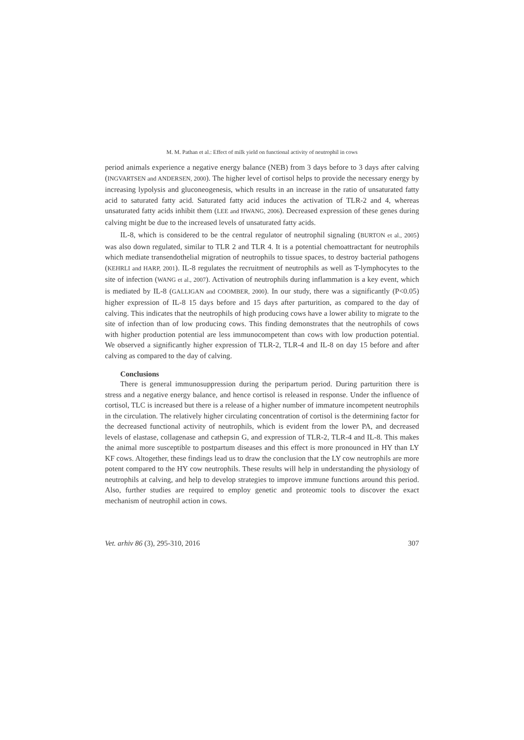M. M. Pathan et al.: Effect of milk yield on functional activity of neutrophil in cows
period animals experience a negative energy balance (NEB) from 3 days before to 3 days after calving (INGVARTSEN and ANDERSEN, 2000). The higher level of cortisol helps to provide the necessary energy by increasing lypolysis and gluconeogenesis, which results in an increase in the ratio of unsaturated fatty acid to saturated fatty acid. Saturated fatty acid induces the activation of TLR-2 and 4, whereas unsaturated fatty acids inhibit them (LEE and HWANG, 2006). Decreased expression of these genes during calving might be due to the increased levels of unsaturated fatty acids.
IL-8, which is considered to be the central regulator of neutrophil signaling (BURTON et al., 2005) was also down regulated, similar to TLR 2 and TLR 4. It is a potential chemoattractant for neutrophils which mediate transendothelial migration of neutrophils to tissue spaces, to destroy bacterial pathogens (KEHRLI and HARP, 2001). IL-8 regulates the recruitment of neutrophils as well as T-lymphocytes to the site of infection (WANG et al., 2007). Activation of neutrophils during inflammation is a key event, which is mediated by IL-8 (GALLIGAN and COOMBER, 2000). In our study, there was a significantly (P<0.05) higher expression of IL-8 15 days before and 15 days after parturition, as compared to the day of calving. This indicates that the neutrophils of high producing cows have a lower ability to migrate to the site of infection than of low producing cows. This finding demonstrates that the neutrophils of cows with higher production potential are less immunocompetent than cows with low production potential. We observed a significantly higher expression of TLR-2, TLR-4 and IL-8 on day 15 before and after calving as compared to the day of calving.
Conclusions
There is general immunosuppression during the peripartum period. During parturition there is stress and a negative energy balance, and hence cortisol is released in response. Under the influence of cortisol, TLC is increased but there is a release of a higher number of immature incompetent neutrophils in the circulation. The relatively higher circulating concentration of cortisol is the determining factor for the decreased functional activity of neutrophils, which is evident from the lower PA, and decreased levels of elastase, collagenase and cathepsin G, and expression of TLR-2, TLR-4 and IL-8. This makes the animal more susceptible to postpartum diseases and this effect is more pronounced in HY than LY KF cows. Altogether, these findings lead us to draw the conclusion that the LY cow neutrophils are more potent compared to the HY cow neutrophils. These results will help in understanding the physiology of neutrophils at calving, and help to develop strategies to improve immune functions around this period. Also, further studies are required to employ genetic and proteomic tools to discover the exact mechanism of neutrophil action in cows.
Vet. arhiv 86 (3), 295-310, 2016 307